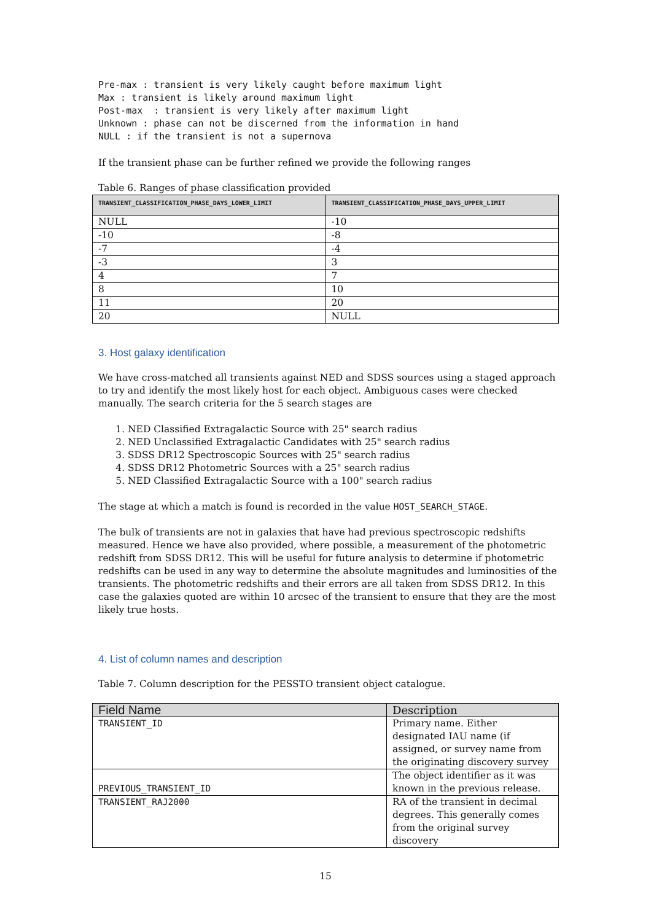Pre-max : transient is very likely caught before maximum light
Max : transient is likely around maximum light
Post-max  : transient is very likely after maximum light
Unknown : phase can not be discerned from the information in hand
NULL : if the transient is not a supernova
If the transient phase can be further refined we provide the following ranges
Table 6. Ranges of phase classification provided
| TRANSIENT_CLASSIFICATION_PHASE_DAYS_LOWER_LIMIT | TRANSIENT_CLASSIFICATION_PHASE_DAYS_UPPER_LIMIT |
| --- | --- |
| NULL | -10 |
| -10 | -8 |
| -7 | -4 |
| -3 | 3 |
| 4 | 7 |
| 8 | 10 |
| 11 | 20 |
| 20 | NULL |
3. Host galaxy identification
We have cross-matched all transients against NED and SDSS sources using a staged approach to try and identify the most likely host for each object. Ambiguous cases were checked manually. The search criteria for the 5 search stages are
1. NED Classified Extragalactic Source with 25" search radius
2. NED Unclassified Extragalactic Candidates with 25" search radius
3. SDSS DR12 Spectroscopic Sources with 25" search radius
4. SDSS DR12 Photometric Sources with a 25" search radius
5. NED Classified Extragalactic Source with a 100" search radius
The stage at which a match is found is recorded in the value HOST_SEARCH_STAGE.
The bulk of transients are not in galaxies that have had previous spectroscopic redshifts measured. Hence we have also provided, where possible, a measurement of the photometric redshift from SDSS DR12. This will be useful for future analysis to determine if photometric redshifts can be used in any way to determine the absolute magnitudes and luminosities of the transients. The photometric redshifts and their errors are all taken from SDSS DR12. In this case the galaxies quoted are within 10 arcsec of the transient to ensure that they are the most likely true hosts.
4. List of column names and description
Table 7. Column description for the PESSTO transient object catalogue.
| Field Name | Description |
| --- | --- |
| TRANSIENT_ID | Primary name. Either designated IAU name (if assigned, or survey name from the originating discovery survey |
| PREVIOUS_TRANSIENT_ID | The object identifier as it was known in the previous release. |
| TRANSIENT_RAJ2000 | RA of the transient in decimal degrees. This generally comes from the original survey discovery |
15